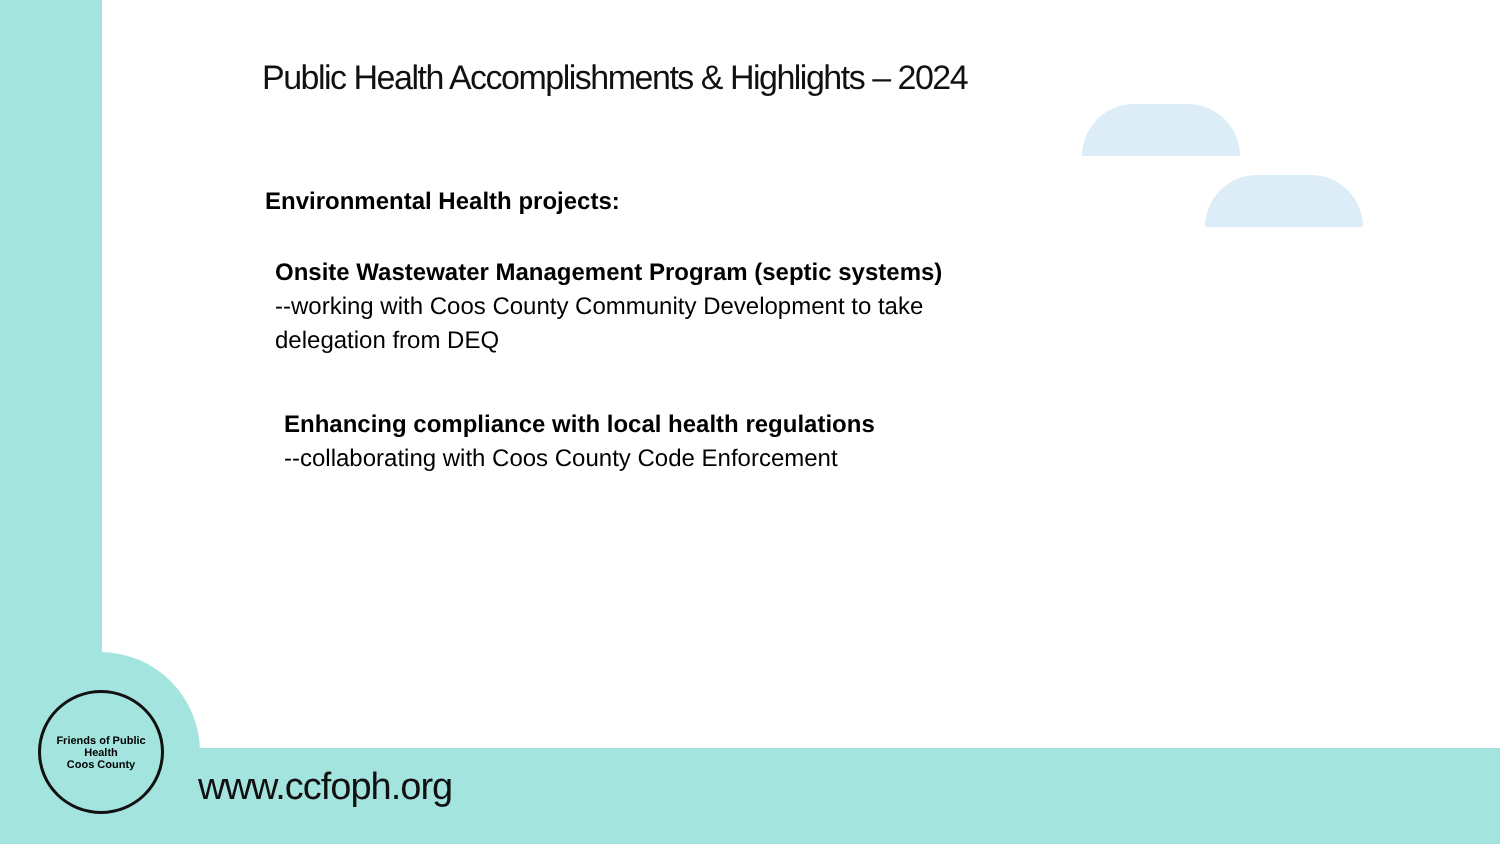Public Health Accomplishments & Highlights – 2024
Environmental Health projects:
Onsite Wastewater Management Program (septic systems)
--working with Coos County Community Development to take delegation from DEQ
Enhancing compliance with local health regulations
--collaborating with Coos County Code Enforcement
Friends of Public Health
Coos County
www.ccfoph.org